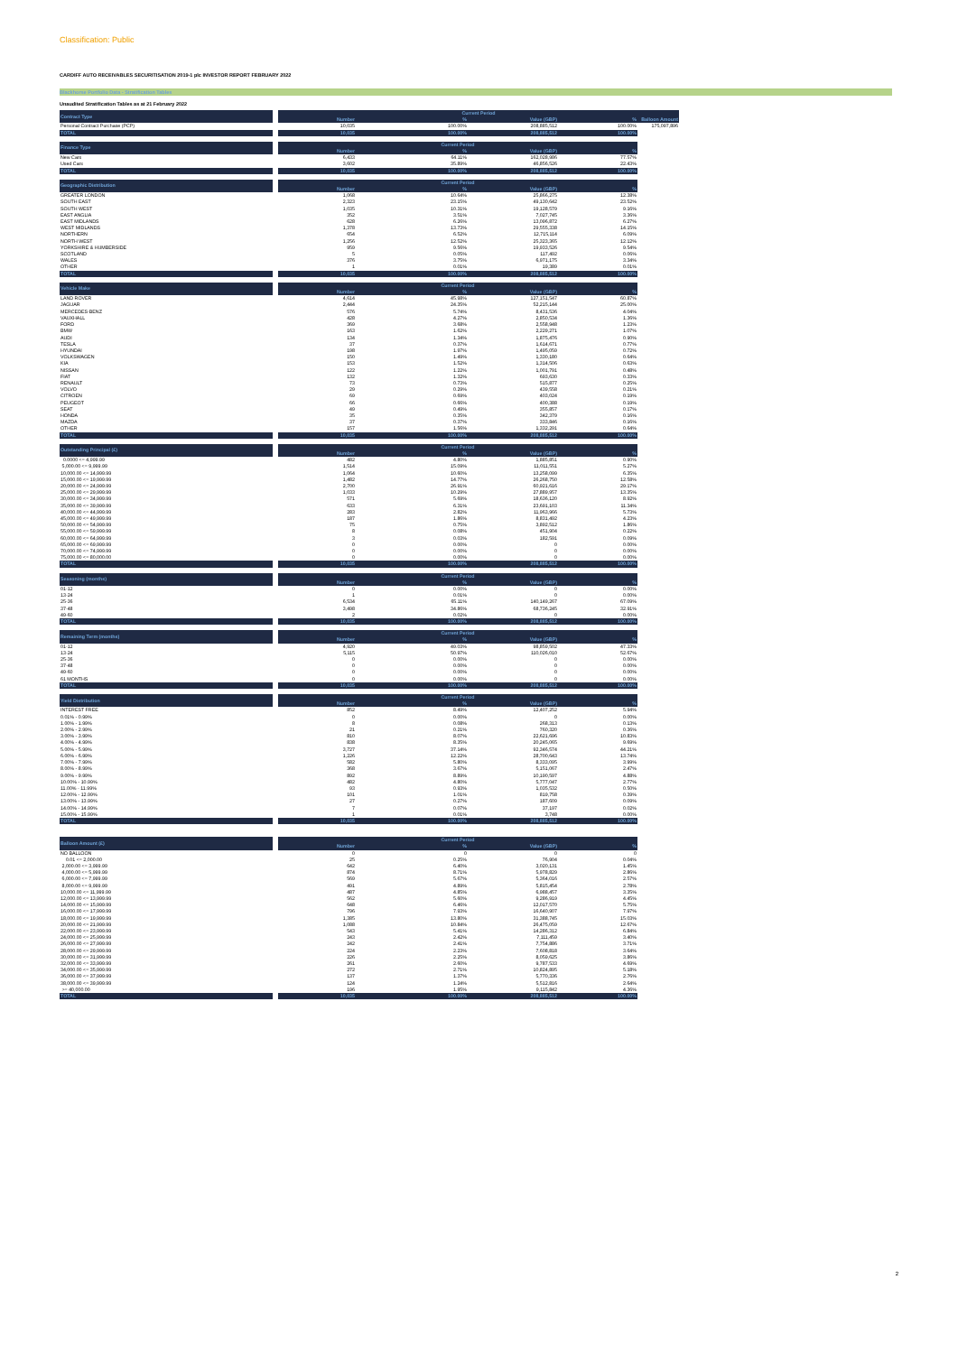Classification: Public
CARDIFF AUTO RECEIVABLES SECURITISATION 2019-1 plc INVESTOR REPORT FEBRUARY 2022
Blackhorse Portfolio Data - Stratification Tables
Unaudited Stratification Tables as at 21 February 2022
| Contract Type | | Current Period | | | | |
| --- | --- | --- | --- | --- | --- | --- |
| | | Number | % | Value (GBP) | % | Balloon Amount |
| Personal Contract Purchase (PCP) | | 10,035 | 100.00% | 208,885,512 | 100.00% | 175,097,896 |
| TOTAL | | 10,035 | 100.00% | 208,885,512 | 100.00% | |
| Finance Type | | Current Period | | | | |
| | | Number | % | Value (GBP) | % | |
| New Cars | | 6,433 | 64.11% | 162,028,986 | 77.57% | |
| Used Cars | | 3,602 | 35.89% | 46,856,526 | 22.43% | |
| TOTAL | | 10,035 | 100.00% | 208,885,512 | 100.00% | |
| Geographic Distribution | | Current Period | | | | |
| | | Number | % | Value (GBP) | % | |
| GREATER LONDON | | 1,068 | 10.64% | 25,866,275 | 12.38% | |
| SOUTH EAST | | 2,323 | 23.15% | 49,130,642 | 23.52% | |
| SOUTH WEST | | 1,035 | 10.31% | 19,128,579 | 9.16% | |
| EAST ANGLIA | | 352 | 3.51% | 7,027,745 | 3.36% | |
| EAST MIDLANDS | | 628 | 6.26% | 13,096,872 | 6.27% | |
| WEST MIDLANDS | | 1,378 | 13.73% | 29,555,338 | 14.15% | |
| NORTHERN | | 654 | 6.52% | 12,715,114 | 6.09% | |
| NORTH WEST | | 1,256 | 12.52% | 25,323,365 | 12.12% | |
| YORKSHIRE & HUMBERSIDE | | 959 | 9.56% | 19,933,526 | 9.54% | |
| SCOTLAND | | 5 | 0.05% | 117,492 | 0.06% | |
| WALES | | 376 | 3.75% | 6,971,175 | 3.34% | |
| OTHER | | 1 | 0.01% | 19,389 | 0.01% | |
| TOTAL | | 10,035 | 100.00% | 208,885,512 | 100.00% | |
| Vehicle Make | | Current Period | | | | |
| | | Number | % | Value (GBP) | % | |
| LAND ROVER | | 4,614 | 45.98% | 127,151,547 | 60.87% | |
| JAGUAR | | 2,444 | 24.35% | 52,215,144 | 25.00% | |
| MERCEDES-BENZ | | 576 | 5.74% | 8,431,536 | 4.04% | |
| VAUXHALL | | 428 | 4.27% | 2,850,534 | 1.36% | |
| FORD | | 369 | 3.68% | 2,558,948 | 1.23% | |
| BMW | | 163 | 1.62% | 2,229,271 | 1.07% | |
| AUDI | | 134 | 1.34% | 1,875,476 | 0.90% | |
| TESLA | | 37 | 0.37% | 1,614,671 | 0.77% | |
| HYUNDAI | | 198 | 1.97% | 1,495,059 | 0.72% | |
| VOLKSWAGEN | | 150 | 1.49% | 1,330,180 | 0.64% | |
| KIA | | 153 | 1.52% | 1,314,506 | 0.63% | |
| NISSAN | | 122 | 1.22% | 1,001,791 | 0.48% | |
| FIAT | | 132 | 1.32% | 693,630 | 0.33% | |
| RENAULT | | 73 | 0.73% | 515,877 | 0.25% | |
| VOLVO | | 29 | 0.29% | 439,558 | 0.21% | |
| CITROEN | | 69 | 0.69% | 403,024 | 0.19% | |
| PEUGEOT | | 66 | 0.66% | 400,388 | 0.19% | |
| SEAT | | 49 | 0.49% | 355,857 | 0.17% | |
| HONDA | | 35 | 0.35% | 342,379 | 0.16% | |
| MAZDA | | 37 | 0.37% | 333,846 | 0.16% | |
| OTHER | | 157 | 1.56% | 1,332,291 | 0.64% | |
| TOTAL | | 10,035 | 100.00% | 208,885,512 | 100.00% | |
| Outstanding Principal (£) | | Current Period | | | | |
| | | Number | % | Value (GBP) | % | |
| 0.0000 <= 4,999.99 | | 482 | 4.80% | 1,885,851 | 0.90% | |
| 5,000.00 <= 9,999.99 | | 1,514 | 15.09% | 11,011,551 | 5.27% | |
| 10,000.00 <= 14,999.99 | | 1,064 | 10.60% | 13,258,099 | 6.35% | |
| 15,000.00 <= 19,999.99 | | 1,482 | 14.77% | 26,268,750 | 12.58% | |
| 20,000.00 <= 24,999.99 | | 2,700 | 26.91% | 60,921,616 | 29.17% | |
| 25,000.00 <= 29,999.99 | | 1,033 | 10.29% | 27,889,957 | 13.35% | |
| 30,000.00 <= 34,999.99 | | 571 | 5.69% | 18,636,120 | 8.92% | |
| 35,000.00 <= 39,999.99 | | 633 | 6.31% | 23,691,103 | 11.34% | |
| 40,000.00 <= 44,999.99 | | 283 | 2.82% | 11,963,966 | 5.73% | |
| 45,000.00 <= 49,999.99 | | 187 | 1.86% | 8,831,492 | 4.23% | |
| 50,000.00 <= 54,999.99 | | 75 | 0.75% | 3,892,512 | 1.86% | |
| 55,000.00 <= 59,999.99 | | 8 | 0.08% | 451,904 | 0.22% | |
| 60,000.00 <= 64,999.99 | | 3 | 0.03% | 182,591 | 0.09% | |
| 65,000.00 <= 69,999.99 | | 0 | 0.00% | 0 | 0.00% | |
| 70,000.00 <= 74,999.99 | | 0 | 0.00% | 0 | 0.00% | |
| 75,000.00 <= 80,000.00 | | 0 | 0.00% | 0 | 0.00% | |
| TOTAL | | 10,035 | 100.00% | 208,885,512 | 100.00% | |
| Seasoning (months) | | Current Period | | | | |
| | | Number | % | Value (GBP) | % | |
| 01-12 | | 0 | 0.00% | 0 | 0.00% | |
| 13-24 | | 1 | 0.01% | 0 | 0.00% | |
| 25-36 | | 6,534 | 65.11% | 140,149,267 | 67.09% | |
| 37-48 | | 3,498 | 34.86% | 68,736,245 | 32.91% | |
| 49-60 | | 2 | 0.02% | 0 | 0.00% | |
| TOTAL | | 10,035 | 100.00% | 208,885,512 | 100.00% | |
| Remaining Term (months) | | Current Period | | | | |
| | | Number | % | Value (GBP) | % | |
| 01-12 | | 4,920 | 49.03% | 98,859,502 | 47.33% | |
| 13-24 | | 5,115 | 50.97% | 110,026,010 | 52.67% | |
| 25-36 | | 0 | 0.00% | 0 | 0.00% | |
| 37-48 | | 0 | 0.00% | 0 | 0.00% | |
| 49-60 | | 0 | 0.00% | 0 | 0.00% | |
| 61 MONTHS | | 0 | 0.00% | 0 | 0.00% | |
| TOTAL | | 10,035 | 100.00% | 208,885,512 | 100.00% | |
| Yield Distribution | | Current Period | | | | |
| | | Number | % | Value (GBP) | % | |
| INTEREST FREE | | 852 | 8.49% | 12,407,252 | 5.94% | |
| 0.01% - 0.99% | | 0 | 0.00% | 0 | 0.00% | |
| 1.00% - 1.99% | | 8 | 0.08% | 268,313 | 0.13% | |
| 2.00% - 2.99% | | 21 | 0.21% | 760,320 | 0.36% | |
| 3.00% - 3.99% | | 810 | 8.07% | 22,621,696 | 10.83% | |
| 4.00% - 4.99% | | 838 | 8.35% | 20,245,065 | 9.69% | |
| 5.00% - 5.99% | | 3,727 | 37.14% | 92,346,574 | 44.21% | |
| 6.00% - 6.99% | | 1,226 | 12.22% | 28,700,643 | 13.74% | |
| 7.00% - 7.99% | | 582 | 5.80% | 8,333,095 | 3.99% | |
| 8.00% - 8.99% | | 368 | 3.67% | 5,151,067 | 2.47% | |
| 9.00% - 9.99% | | 892 | 8.89% | 10,190,597 | 4.88% | |
| 10.00% - 10.99% | | 482 | 4.80% | 5,777,047 | 2.77% | |
| 11.00% - 11.99% | | 93 | 0.93% | 1,035,532 | 0.50% | |
| 12.00% - 12.99% | | 101 | 1.01% | 819,758 | 0.39% | |
| 13.00% - 13.99% | | 27 | 0.27% | 187,609 | 0.09% | |
| 14.00% - 14.99% | | 7 | 0.07% | 37,197 | 0.02% | |
| 15.00% - 15.99% | | 1 | 0.01% | 3,748 | 0.00% | |
| TOTAL | | 10,035 | 100.00% | 208,885,512 | 100.00% | |
| Balloon Amount (£) | | Current Period | | | | |
| | | Number | % | Value (GBP) | % | |
| NO BALLOON | | 0 | 0 | 0 | 0 | |
| 0.01 <= 2,000.00 | | 25 | 0.25% | 76,904 | 0.04% | |
| 2,000.00 <= 3,999.99 | | 642 | 6.40% | 3,020,131 | 1.45% | |
| 4,000.00 <= 5,999.99 | | 874 | 8.71% | 5,978,829 | 2.86% | |
| 6,000.00 <= 7,999.99 | | 569 | 5.67% | 5,364,016 | 2.57% | |
| 8,000.00 <= 9,999.99 | | 491 | 4.89% | 5,815,454 | 2.78% | |
| 10,000.00 <= 11,999.99 | | 487 | 4.85% | 6,988,457 | 3.35% | |
| 12,000.00 <= 13,999.99 | | 562 | 5.60% | 9,286,919 | 4.45% | |
| 14,000.00 <= 15,999.99 | | 648 | 6.46% | 12,017,570 | 5.75% | |
| 16,000.00 <= 17,999.99 | | 796 | 7.93% | 16,640,907 | 7.97% | |
| 18,000.00 <= 19,999.99 | | 1,385 | 13.80% | 31,388,745 | 15.03% | |
| 20,000.00 <= 21,999.99 | | 1,088 | 10.84% | 26,475,059 | 12.67% | |
| 22,000.00 <= 23,999.99 | | 543 | 5.41% | 14,286,312 | 6.84% | |
| 24,000.00 <= 25,999.99 | | 243 | 2.42% | 7,111,459 | 3.40% | |
| 26,000.00 <= 27,999.99 | | 242 | 2.41% | 7,754,886 | 3.71% | |
| 28,000.00 <= 29,999.99 | | 224 | 2.23% | 7,608,818 | 3.64% | |
| 30,000.00 <= 31,999.99 | | 226 | 2.25% | 8,059,625 | 3.86% | |
| 32,000.00 <= 33,999.99 | | 261 | 2.60% | 9,787,533 | 4.69% | |
| 34,000.00 <= 35,999.99 | | 272 | 2.71% | 10,824,895 | 5.18% | |
| 36,000.00 <= 37,999.99 | | 137 | 1.37% | 5,770,336 | 2.76% | |
| 38,000.00 <= 39,999.99 | | 124 | 1.24% | 5,512,816 | 2.64% | |
| >= 40,000.00 | | 196 | 1.95% | 9,115,842 | 4.36% | |
| TOTAL | | 10,035 | 100.00% | 208,885,512 | 100.00% | |
2